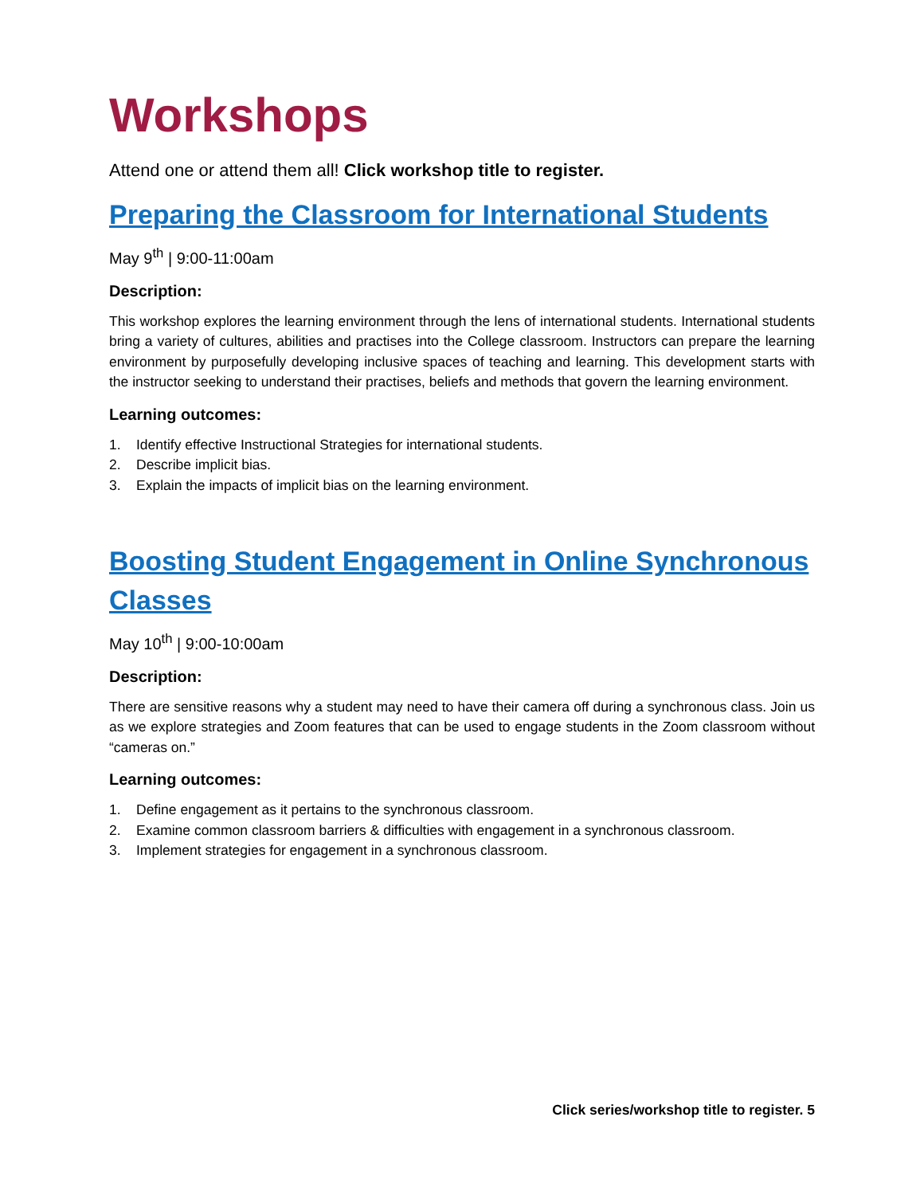Workshops
Attend one or attend them all! Click workshop title to register.
Preparing the Classroom for International Students
May 9<sup>th</sup> | 9:00-11:00am
Description:
This workshop explores the learning environment through the lens of international students. International students bring a variety of cultures, abilities and practises into the College classroom. Instructors can prepare the learning environment by purposefully developing inclusive spaces of teaching and learning. This development starts with the instructor seeking to understand their practises, beliefs and methods that govern the learning environment.
Learning outcomes:
1. Identify effective Instructional Strategies for international students.
2. Describe implicit bias.
3. Explain the impacts of implicit bias on the learning environment.
Boosting Student Engagement in Online Synchronous Classes
May 10<sup>th</sup> | 9:00-10:00am
Description:
There are sensitive reasons why a student may need to have their camera off during a synchronous class. Join us as we explore strategies and Zoom features that can be used to engage students in the Zoom classroom without “cameras on.”
Learning outcomes:
1. Define engagement as it pertains to the synchronous classroom.
2. Examine common classroom barriers & difficulties with engagement in a synchronous classroom.
3. Implement strategies for engagement in a synchronous classroom.
Click series/workshop title to register. 5